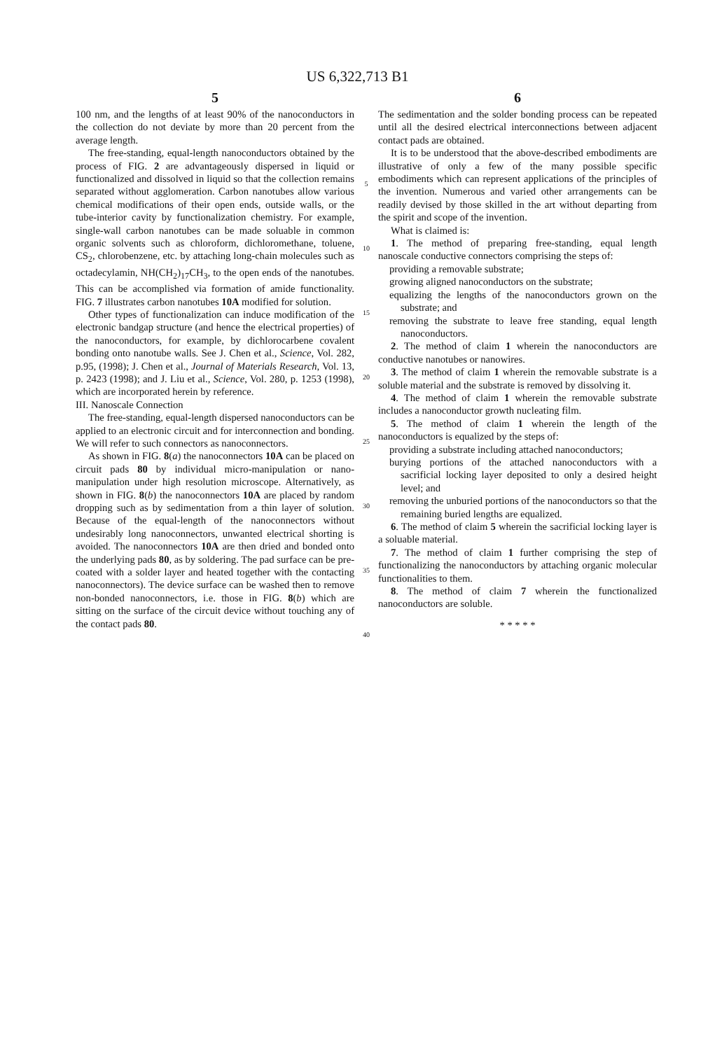US 6,322,713 B1
5
100 nm, and the lengths of at least 90% of the nanoconductors in the collection do not deviate by more than 20 percent from the average length.
The free-standing, equal-length nanoconductors obtained by the process of FIG. 2 are advantageously dispersed in liquid or functionalized and dissolved in liquid so that the collection remains separated without agglomeration. Carbon nanotubes allow various chemical modifications of their open ends, outside walls, or the tube-interior cavity by functionalization chemistry. For example, single-wall carbon nanotubes can be made soluable in common organic solvents such as chloroform, dichloromethane, toluene, CS<sub>2</sub>, chlorobenzene, etc. by attaching long-chain molecules such as octadecylamin, NH(CH<sub>2</sub>)<sub>17</sub>CH<sub>3</sub>, to the open ends of the nanotubes. This can be accomplished via formation of amide functionality. FIG. 7 illustrates carbon nanotubes 10A modified for solution.
Other types of functionalization can induce modification of the electronic bandgap structure (and hence the electrical properties) of the nanoconductors, for example, by dichlorocarbene covalent bonding onto nanotube walls. See J. Chen et al., Science, Vol. 282, p.95, (1998); J. Chen et al., Journal of Materials Research, Vol. 13, p. 2423 (1998); and J. Liu et al., Science, Vol. 280, p. 1253 (1998), which are incorporated herein by reference.
III. Nanoscale Connection
The free-standing, equal-length dispersed nanoconductors can be applied to an electronic circuit and for interconnection and bonding. We will refer to such connectors as nanoconnectors.
As shown in FIG. 8(a) the nanoconnectors 10A can be placed on circuit pads 80 by individual micro-manipulation or nano-manipulation under high resolution microscope. Alternatively, as shown in FIG. 8(b) the nanoconnectors 10A are placed by random dropping such as by sedimentation from a thin layer of solution. Because of the equal-length of the nanoconnectors without undesirably long nanoconnectors, unwanted electrical shorting is avoided. The nanoconnectors 10A are then dried and bonded onto the underlying pads 80, as by soldering. The pad surface can be pre-coated with a solder layer and heated together with the contacting nanoconnectors). The device surface can be washed then to remove non-bonded nanoconnectors, i.e. those in FIG. 8(b) which are sitting on the surface of the circuit device without touching any of the contact pads 80.
5
10
15
20
25
30
35
40
6
The sedimentation and the solder bonding process can be repeated until all the desired electrical interconnections between adjacent contact pads are obtained.
It is to be understood that the above-described embodiments are illustrative of only a few of the many possible specific embodiments which can represent applications of the principles of the invention. Numerous and varied other arrangements can be readily devised by those skilled in the art without departing from the spirit and scope of the invention.
What is claimed is:
1. The method of preparing free-standing, equal length nanoscale conductive connectors comprising the steps of:
providing a removable substrate;
growing aligned nanoconductors on the substrate;
equalizing the lengths of the nanoconductors grown on the substrate; and
removing the substrate to leave free standing, equal length nanoconductors.
2. The method of claim 1 wherein the nanoconductors are conductive nanotubes or nanowires.
3. The method of claim 1 wherein the removable substrate is a soluble material and the substrate is removed by dissolving it.
4. The method of claim 1 wherein the removable substrate includes a nanoconductor growth nucleating film.
5. The method of claim 1 wherein the length of the nanoconductors is equalized by the steps of:
providing a substrate including attached nanoconductors;
burying portions of the attached nanoconductors with a sacrificial locking layer deposited to only a desired height level; and
removing the unburied portions of the nanoconductors so that the remaining buried lengths are equalized.
6. The method of claim 5 wherein the sacrificial locking layer is a soluable material.
7. The method of claim 1 further comprising the step of functionalizing the nanoconductors by attaching organic molecular functionalities to them.
8. The method of claim 7 wherein the functionalized nanoconductors are soluble.
* * * * *